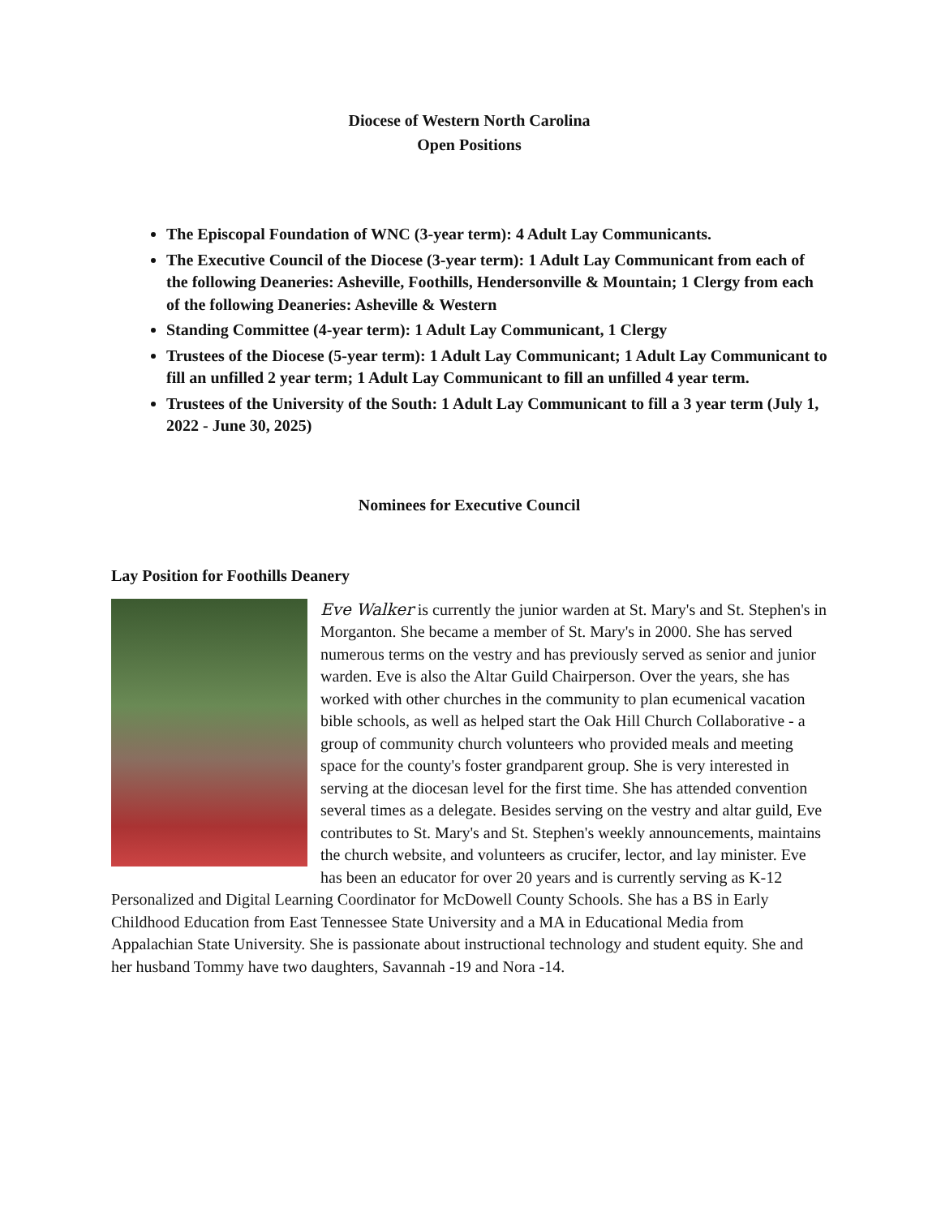Diocese of Western North Carolina
Open Positions
The Episcopal Foundation of WNC (3-year term): 4 Adult Lay Communicants.
The Executive Council of the Diocese (3-year term): 1 Adult Lay Communicant from each of the following Deaneries: Asheville, Foothills, Hendersonville & Mountain; 1 Clergy from each of the following Deaneries: Asheville & Western
Standing Committee (4-year term): 1 Adult Lay Communicant, 1 Clergy
Trustees of the Diocese (5-year term): 1 Adult Lay Communicant; 1 Adult Lay Communicant to fill an unfilled 2 year term; 1 Adult Lay Communicant to fill an unfilled 4 year term.
Trustees of the University of the South: 1 Adult Lay Communicant to fill a 3 year term (July 1, 2022 - June 30, 2025)
Nominees for Executive Council
Lay Position for Foothills Deanery
Eve Walker is currently the junior warden at St. Mary's and St. Stephen's in Morganton. She became a member of St. Mary's in 2000. She has served numerous terms on the vestry and has previously served as senior and junior warden. Eve is also the Altar Guild Chairperson. Over the years, she has worked with other churches in the community to plan ecumenical vacation bible schools, as well as helped start the Oak Hill Church Collaborative - a group of community church volunteers who provided meals and meeting space for the county's foster grandparent group. She is very interested in serving at the diocesan level for the first time. She has attended convention several times as a delegate. Besides serving on the vestry and altar guild, Eve contributes to St. Mary's and St. Stephen's weekly announcements, maintains the church website, and volunteers as crucifer, lector, and lay minister. Eve has been an educator for over 20 years and is currently serving as K-12 Personalized and Digital Learning Coordinator for McDowell County Schools. She has a BS in Early Childhood Education from East Tennessee State University and a MA in Educational Media from Appalachian State University. She is passionate about instructional technology and student equity. She and her husband Tommy have two daughters, Savannah -19 and Nora -14.